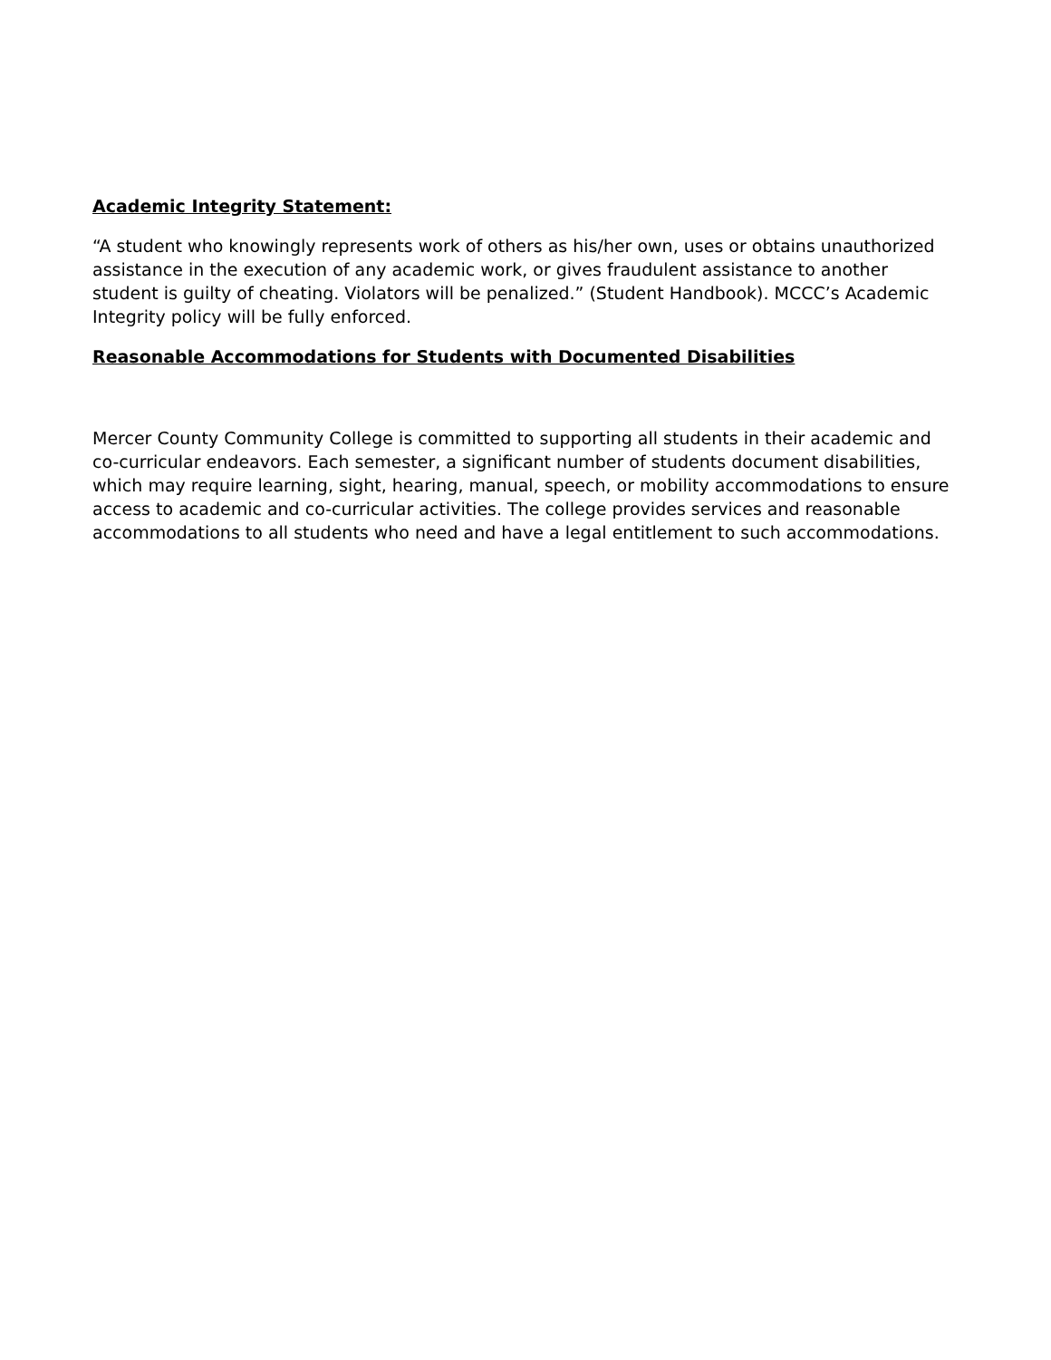Academic Integrity Statement:
“A student who knowingly represents work of others as his/her own, uses or obtains unauthorized assistance in the execution of any academic work, or gives fraudulent assistance to another student is guilty of cheating. Violators will be penalized.” (Student Handbook). MCCC’s Academic Integrity policy will be fully enforced.
Reasonable Accommodations for Students with Documented Disabilities
Mercer County Community College is committed to supporting all students in their academic and co-curricular endeavors. Each semester, a significant number of students document disabilities, which may require learning, sight, hearing, manual, speech, or mobility accommodations to ensure access to academic and co-curricular activities. The college provides services and reasonable accommodations to all students who need and have a legal entitlement to such accommodations.